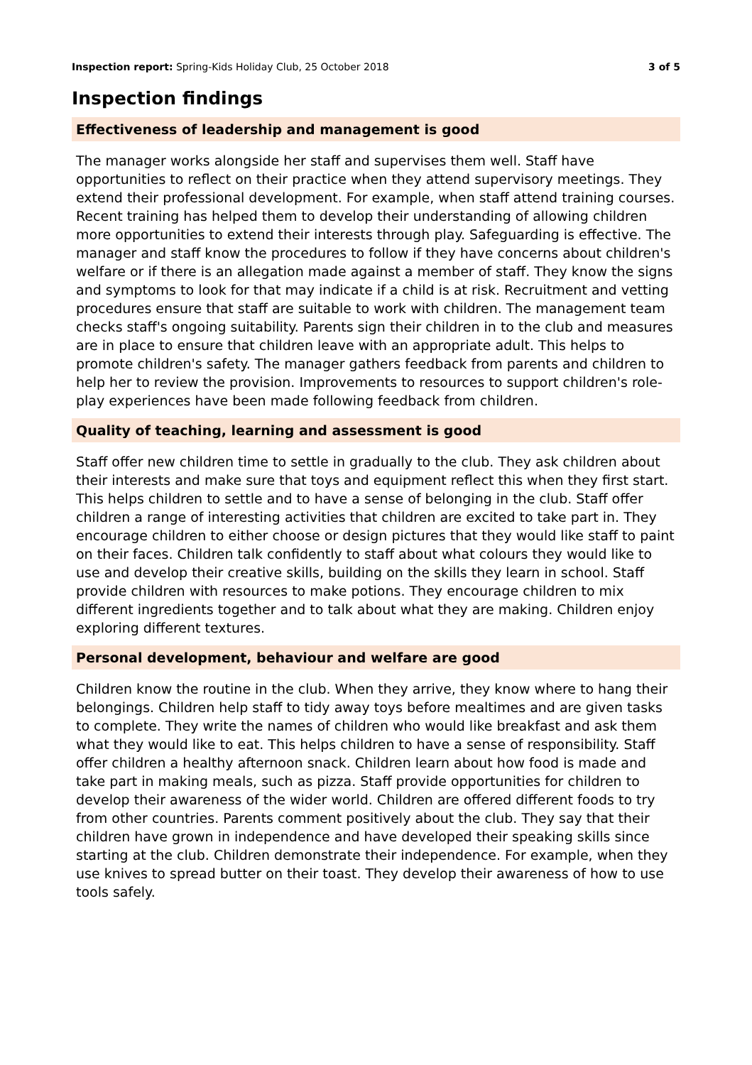Inspection report: Spring-Kids Holiday Club, 25 October 2018 3 of 5
Inspection findings
Effectiveness of leadership and management is good
The manager works alongside her staff and supervises them well. Staff have opportunities to reflect on their practice when they attend supervisory meetings. They extend their professional development. For example, when staff attend training courses. Recent training has helped them to develop their understanding of allowing children more opportunities to extend their interests through play. Safeguarding is effective. The manager and staff know the procedures to follow if they have concerns about children's welfare or if there is an allegation made against a member of staff. They know the signs and symptoms to look for that may indicate if a child is at risk. Recruitment and vetting procedures ensure that staff are suitable to work with children. The management team checks staff's ongoing suitability. Parents sign their children in to the club and measures are in place to ensure that children leave with an appropriate adult. This helps to promote children's safety. The manager gathers feedback from parents and children to help her to review the provision. Improvements to resources to support children's role-play experiences have been made following feedback from children.
Quality of teaching, learning and assessment is good
Staff offer new children time to settle in gradually to the club. They ask children about their interests and make sure that toys and equipment reflect this when they first start. This helps children to settle and to have a sense of belonging in the club. Staff offer children a range of interesting activities that children are excited to take part in. They encourage children to either choose or design pictures that they would like staff to paint on their faces. Children talk confidently to staff about what colours they would like to use and develop their creative skills, building on the skills they learn in school. Staff provide children with resources to make potions. They encourage children to mix different ingredients together and to talk about what they are making. Children enjoy exploring different textures.
Personal development, behaviour and welfare are good
Children know the routine in the club. When they arrive, they know where to hang their belongings. Children help staff to tidy away toys before mealtimes and are given tasks to complete. They write the names of children who would like breakfast and ask them what they would like to eat. This helps children to have a sense of responsibility. Staff offer children a healthy afternoon snack. Children learn about how food is made and take part in making meals, such as pizza. Staff provide opportunities for children to develop their awareness of the wider world. Children are offered different foods to try from other countries. Parents comment positively about the club. They say that their children have grown in independence and have developed their speaking skills since starting at the club. Children demonstrate their independence. For example, when they use knives to spread butter on their toast. They develop their awareness of how to use tools safely.